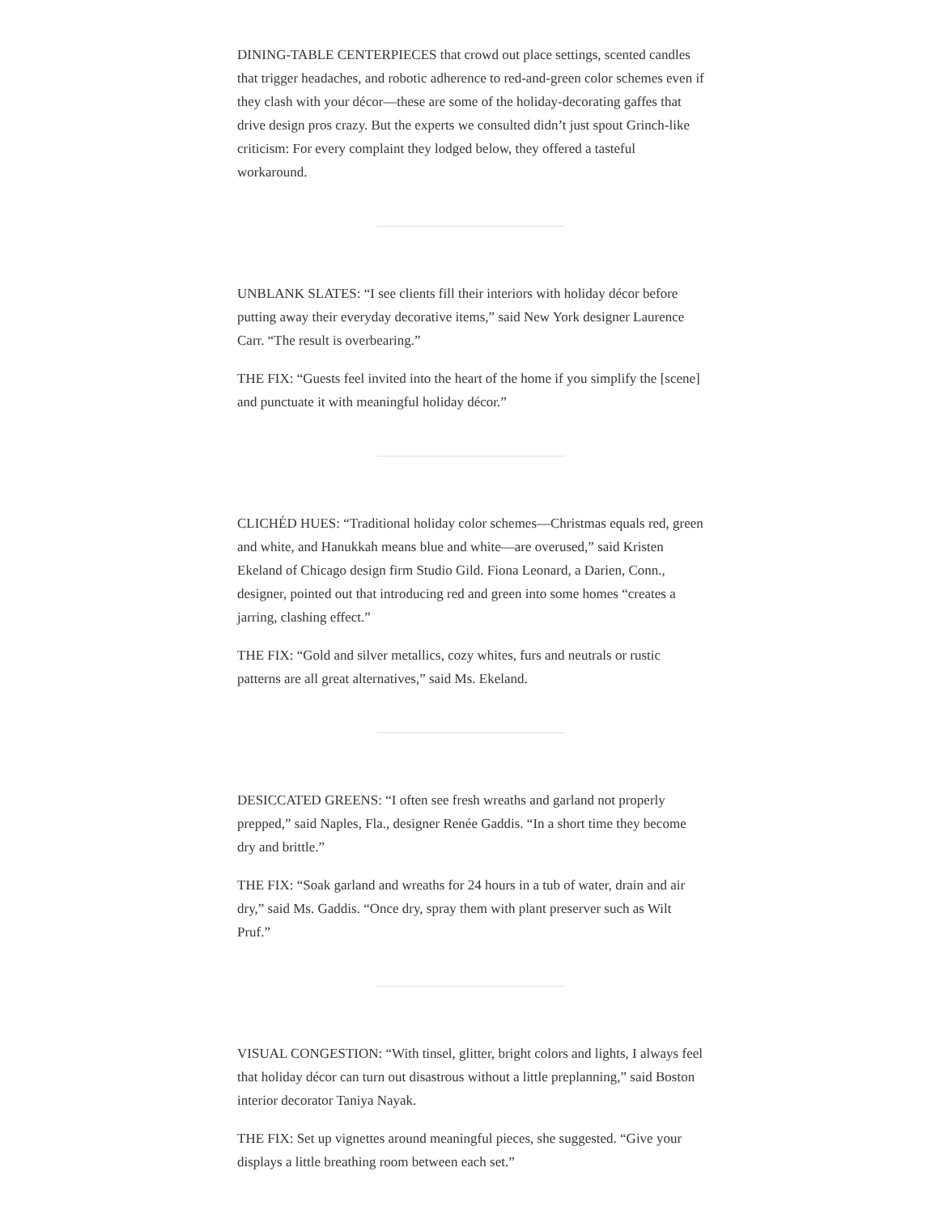DINING-TABLE CENTERPIECES that crowd out place settings, scented candles that trigger headaches, and robotic adherence to red-and-green color schemes even if they clash with your décor—these are some of the holiday-decorating gaffes that drive design pros crazy. But the experts we consulted didn’t just spout Grinch-like criticism: For every complaint they lodged below, they offered a tasteful workaround.
UNBLANK SLATES: “I see clients fill their interiors with holiday décor before putting away their everyday decorative items,” said New York designer Laurence Carr. “The result is overbearing.”
THE FIX: “Guests feel invited into the heart of the home if you simplify the [scene] and punctuate it with meaningful holiday décor.”
CLICHÉD HUES: “Traditional holiday color schemes—Christmas equals red, green and white, and Hanukkah means blue and white—are overused,” said Kristen Ekeland of Chicago design firm Studio Gild. Fiona Leonard, a Darien, Conn., designer, pointed out that introducing red and green into some homes “creates a jarring, clashing effect.”
THE FIX: “Gold and silver metallics, cozy whites, furs and neutrals or rustic patterns are all great alternatives,” said Ms. Ekeland.
DESICCATED GREENS: “I often see fresh wreaths and garland not properly prepped,” said Naples, Fla., designer Renée Gaddis. “In a short time they become dry and brittle.”
THE FIX: “Soak garland and wreaths for 24 hours in a tub of water, drain and air dry,” said Ms. Gaddis. “Once dry, spray them with plant preserver such as Wilt Pruf.”
VISUAL CONGESTION: “With tinsel, glitter, bright colors and lights, I always feel that holiday décor can turn out disastrous without a little preplanning,” said Boston interior decorator Taniya Nayak.
THE FIX: Set up vignettes around meaningful pieces, she suggested. “Give your displays a little breathing room between each set.”